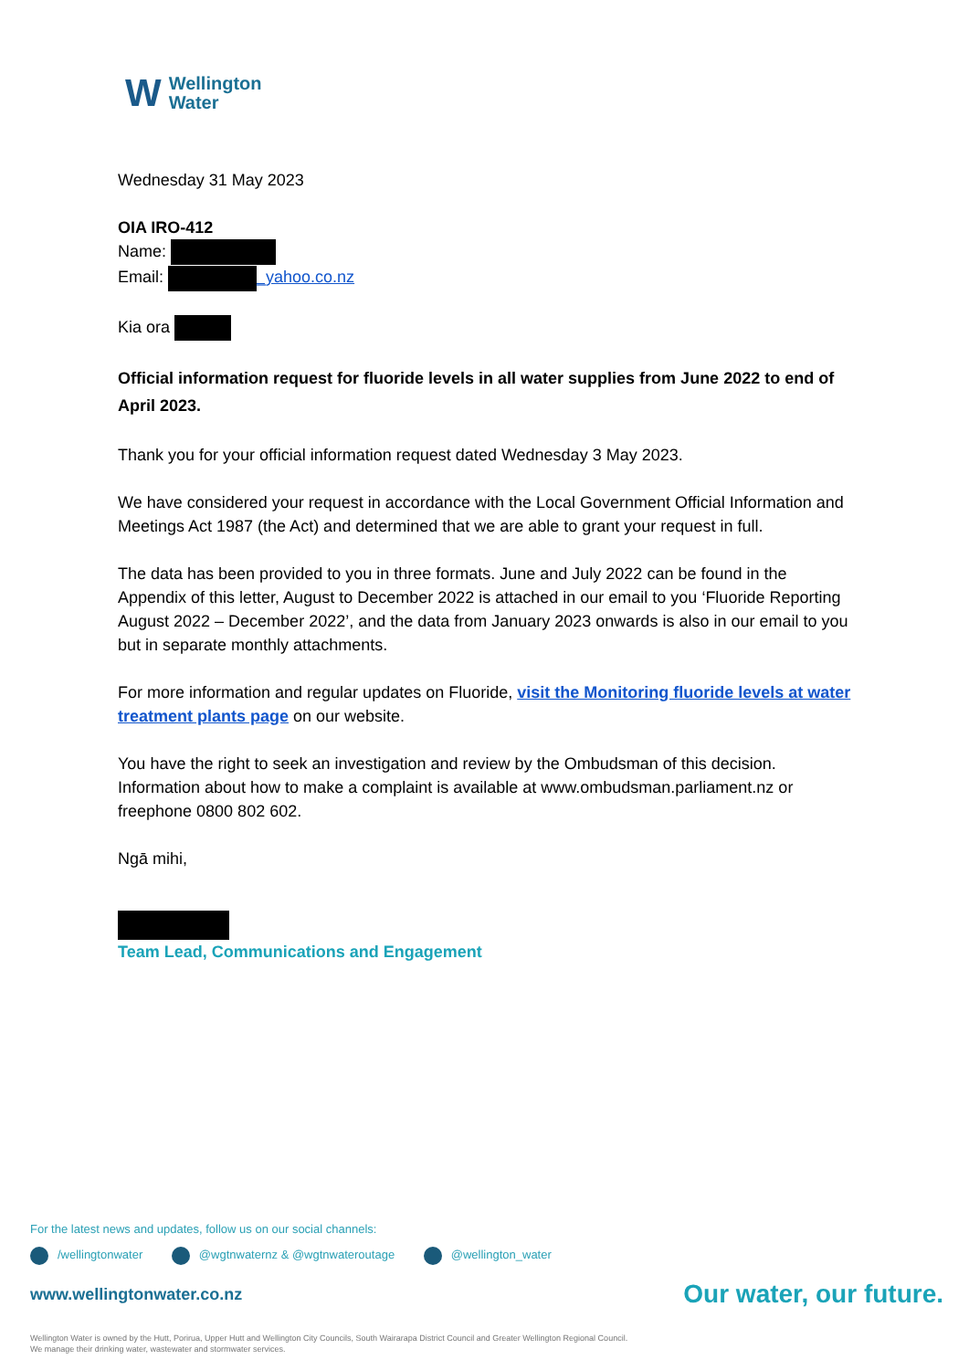W
Wellington
Water
Wednesday 31 May 2023
OIA IRO-412
Name:
Email: _yahoo.co.nz
Kia ora
Official information request for fluoride levels in all water supplies from June 2022 to end of April 2023.
Thank you for your official information request dated Wednesday 3 May 2023.
We have considered your request in accordance with the Local Government Official Information and Meetings Act 1987 (the Act) and determined that we are able to grant your request in full.
The data has been provided to you in three formats. June and July 2022 can be found in the Appendix of this letter, August to December 2022 is attached in our email to you ‘Fluoride Reporting August 2022 – December 2022’, and the data from January 2023 onwards is also in our email to you but in separate monthly attachments.
For more information and regular updates on Fluoride, visit the Monitoring fluoride levels at water treatment plants page on our website.
You have the right to seek an investigation and review by the Ombudsman of this decision. Information about how to make a complaint is available at www.ombudsman.parliament.nz or freephone 0800 802 602.
Ngā mihi,
Team Lead, Communications and Engagement
For the latest news and updates, follow us on our social channels:
/wellingtonwater @wgtnwaternz & @wgtnwateroutage @wellington_water
www.wellingtonwater.co.nz Our water, our future.
Wellington Water is owned by the Hutt, Porirua, Upper Hutt and Wellington City Councils, South Wairarapa District Council and Greater Wellington Regional Council.
We manage their drinking water, wastewater and stormwater services.